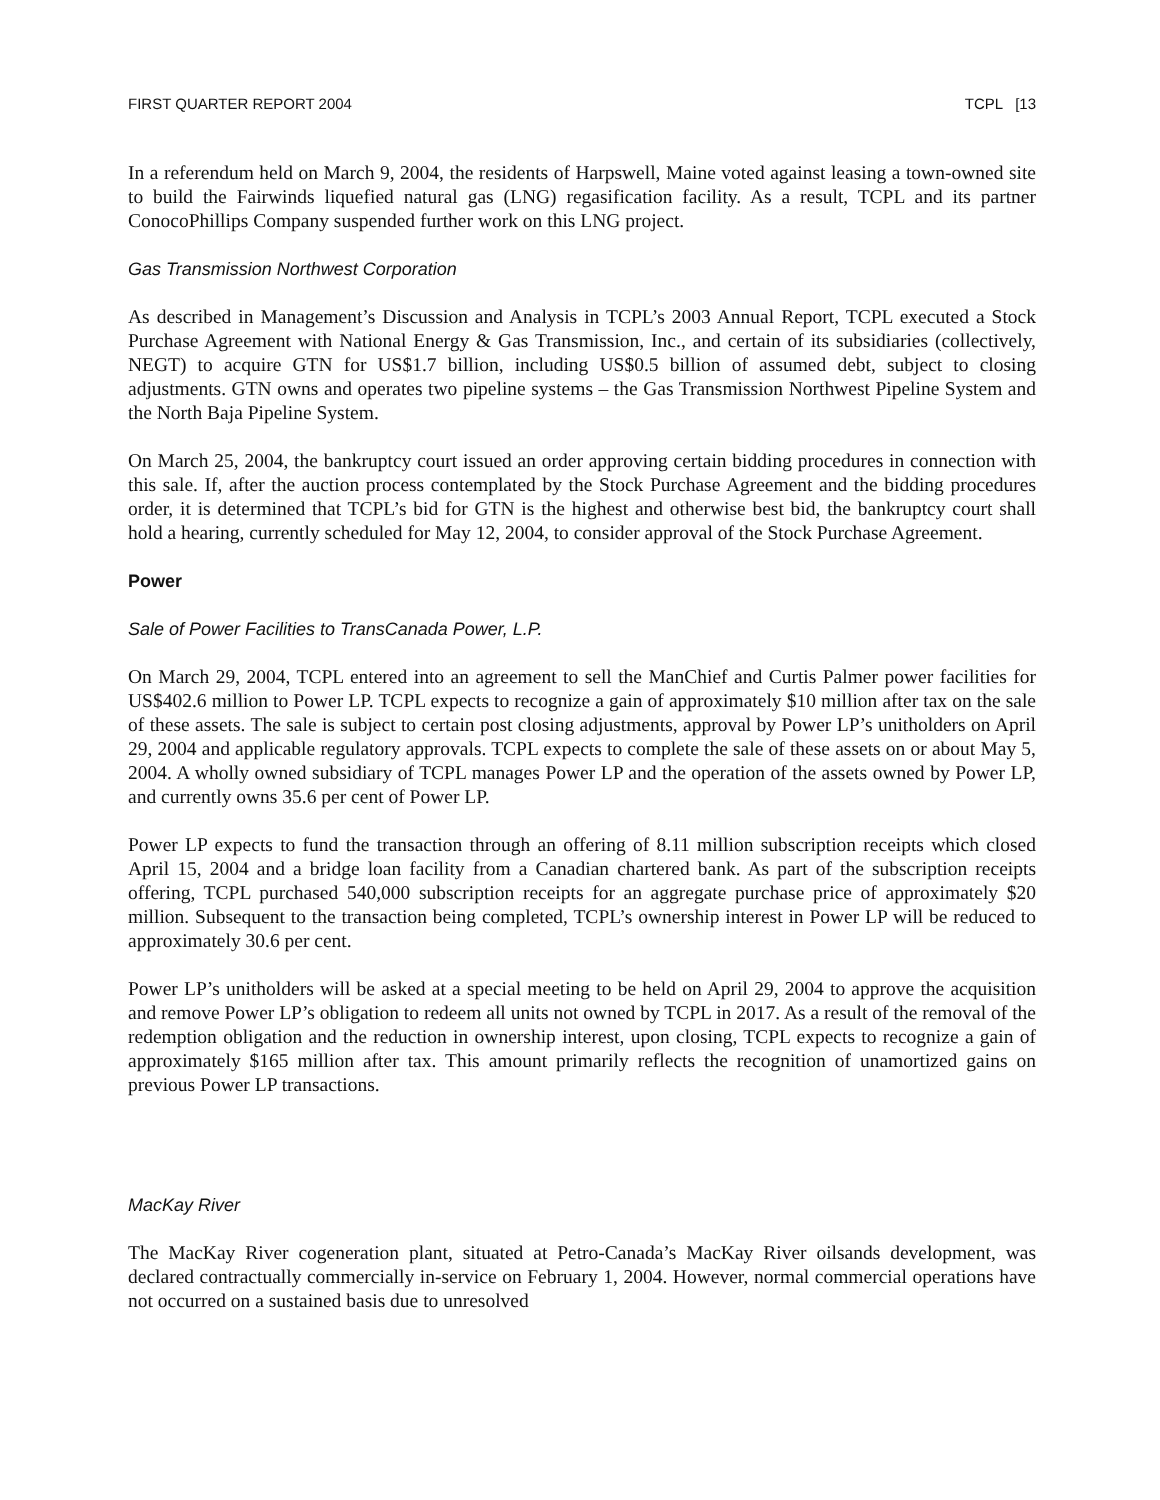FIRST QUARTER REPORT 2004 TCPL [13
In a referendum held on March 9, 2004, the residents of Harpswell, Maine voted against leasing a town-owned site to build the Fairwinds liquefied natural gas (LNG) regasification facility. As a result, TCPL and its partner ConocoPhillips Company suspended further work on this LNG project.
Gas Transmission Northwest Corporation
As described in Management’s Discussion and Analysis in TCPL’s 2003 Annual Report, TCPL executed a Stock Purchase Agreement with National Energy & Gas Transmission, Inc., and certain of its subsidiaries (collectively, NEGT) to acquire GTN for US$1.7 billion, including US$0.5 billion of assumed debt, subject to closing adjustments. GTN owns and operates two pipeline systems – the Gas Transmission Northwest Pipeline System and the North Baja Pipeline System.
On March 25, 2004, the bankruptcy court issued an order approving certain bidding procedures in connection with this sale. If, after the auction process contemplated by the Stock Purchase Agreement and the bidding procedures order, it is determined that TCPL’s bid for GTN is the highest and otherwise best bid, the bankruptcy court shall hold a hearing, currently scheduled for May 12, 2004, to consider approval of the Stock Purchase Agreement.
Power
Sale of Power Facilities to TransCanada Power, L.P.
On March 29, 2004, TCPL entered into an agreement to sell the ManChief and Curtis Palmer power facilities for US$402.6 million to Power LP. TCPL expects to recognize a gain of approximately $10 million after tax on the sale of these assets. The sale is subject to certain post closing adjustments, approval by Power LP’s unitholders on April 29, 2004 and applicable regulatory approvals. TCPL expects to complete the sale of these assets on or about May 5, 2004. A wholly owned subsidiary of TCPL manages Power LP and the operation of the assets owned by Power LP, and currently owns 35.6 per cent of Power LP.
Power LP expects to fund the transaction through an offering of 8.11 million subscription receipts which closed April 15, 2004 and a bridge loan facility from a Canadian chartered bank. As part of the subscription receipts offering, TCPL purchased 540,000 subscription receipts for an aggregate purchase price of approximately $20 million. Subsequent to the transaction being completed, TCPL’s ownership interest in Power LP will be reduced to approximately 30.6 per cent.
Power LP’s unitholders will be asked at a special meeting to be held on April 29, 2004 to approve the acquisition and remove Power LP’s obligation to redeem all units not owned by TCPL in 2017. As a result of the removal of the redemption obligation and the reduction in ownership interest, upon closing, TCPL expects to recognize a gain of approximately $165 million after tax. This amount primarily reflects the recognition of unamortized gains on previous Power LP transactions.
MacKay River
The MacKay River cogeneration plant, situated at Petro-Canada’s MacKay River oilsands development, was declared contractually commercially in-service on February 1, 2004. However, normal commercial operations have not occurred on a sustained basis due to unresolved